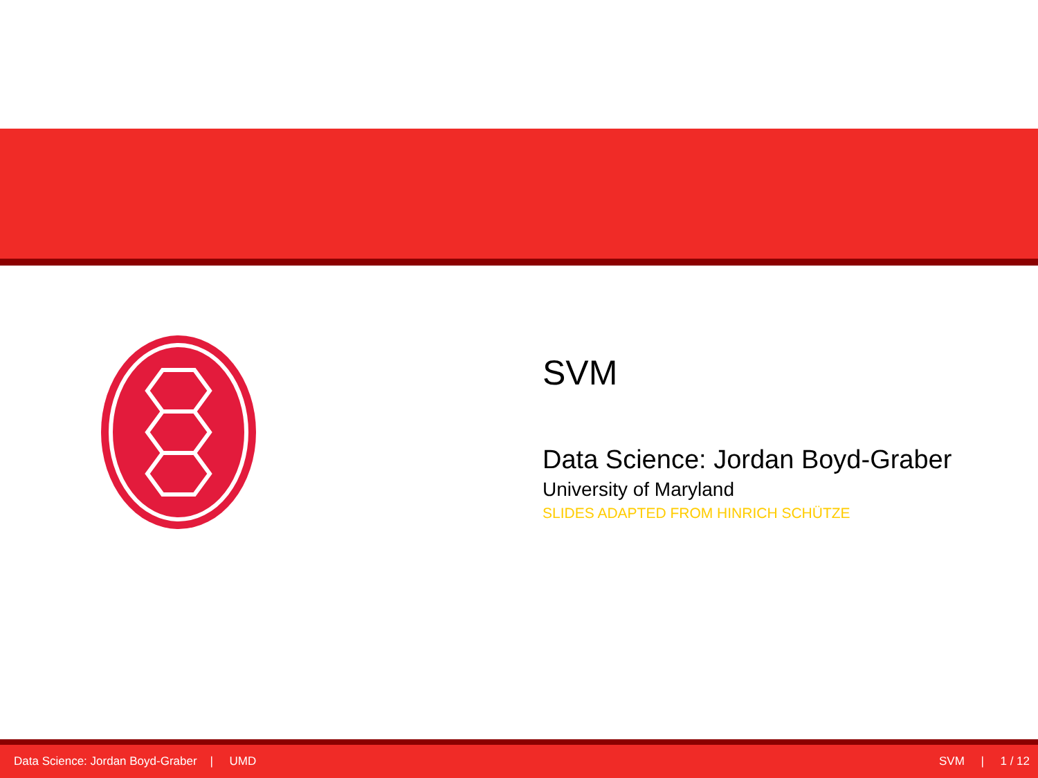SVM
Data Science: Jordan Boyd-Graber
University of Maryland
SLIDES ADAPTED FROM HINRICH SCHÜTZE
Data Science: Jordan Boyd-Graber | UMD SVM | 1 / 12